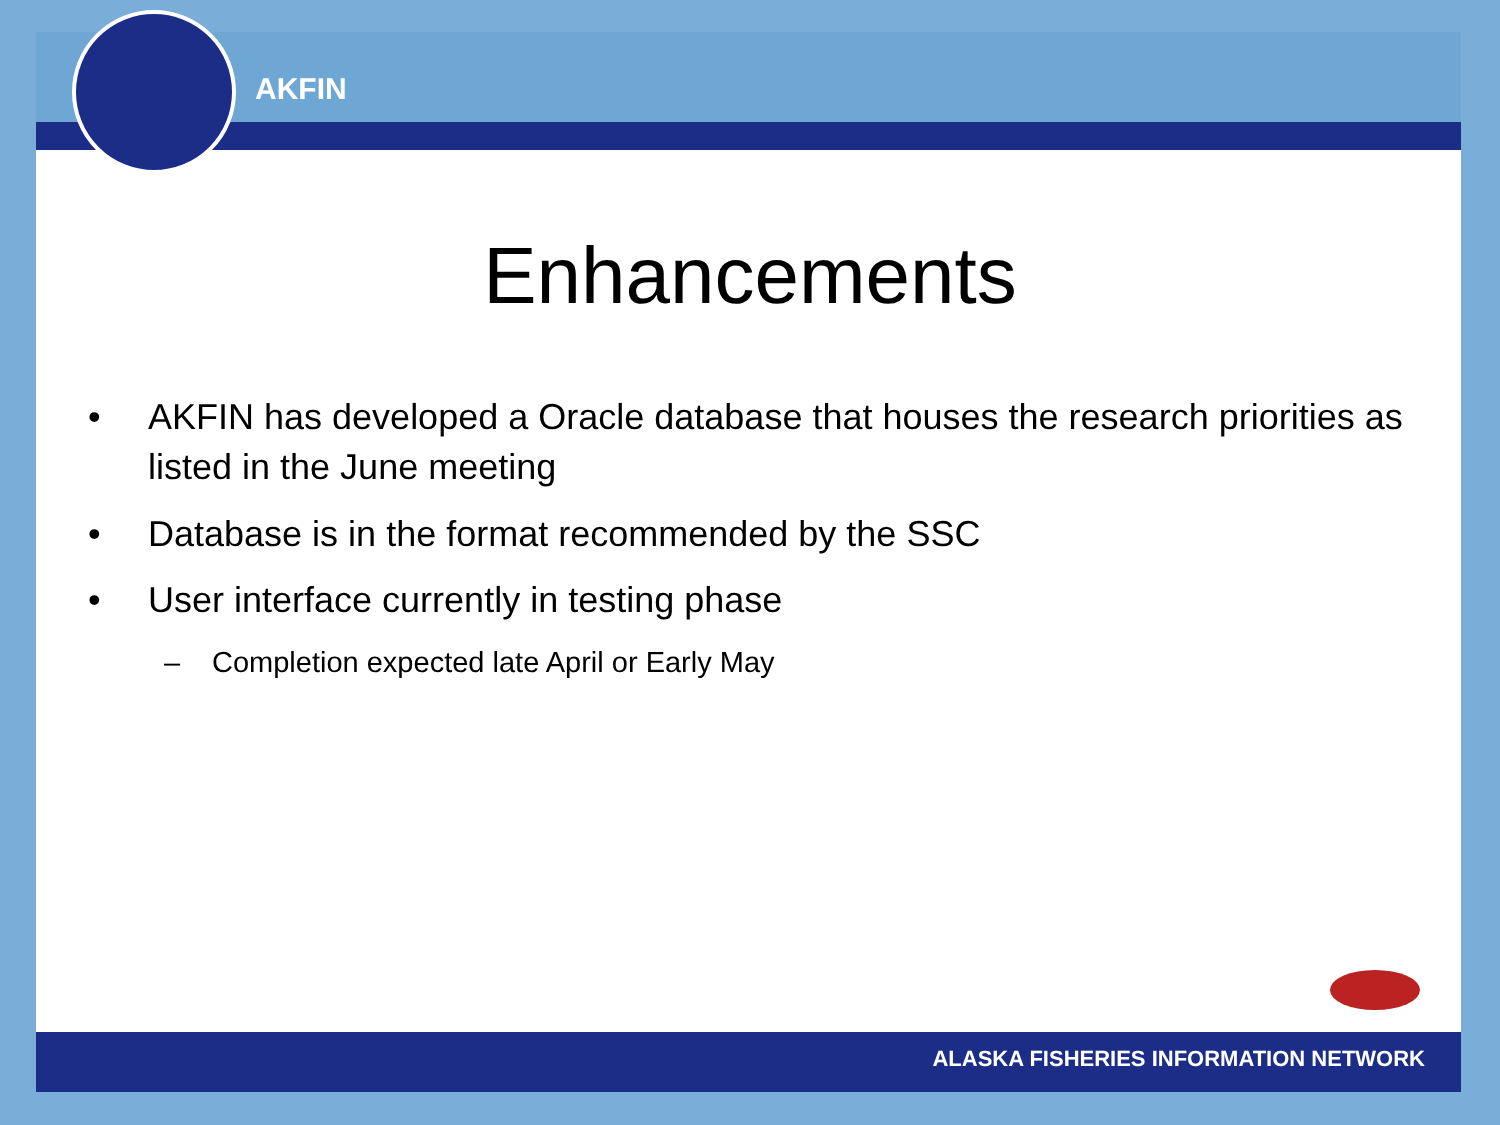AKFIN
Enhancements
• AKFIN has developed a Oracle database that houses the research priorities as listed in the June meeting
• Database is in the format recommended by the SSC
• User interface currently in testing phase
– Completion expected late April or Early May
ALASKA FISHERIES INFORMATION NETWORK